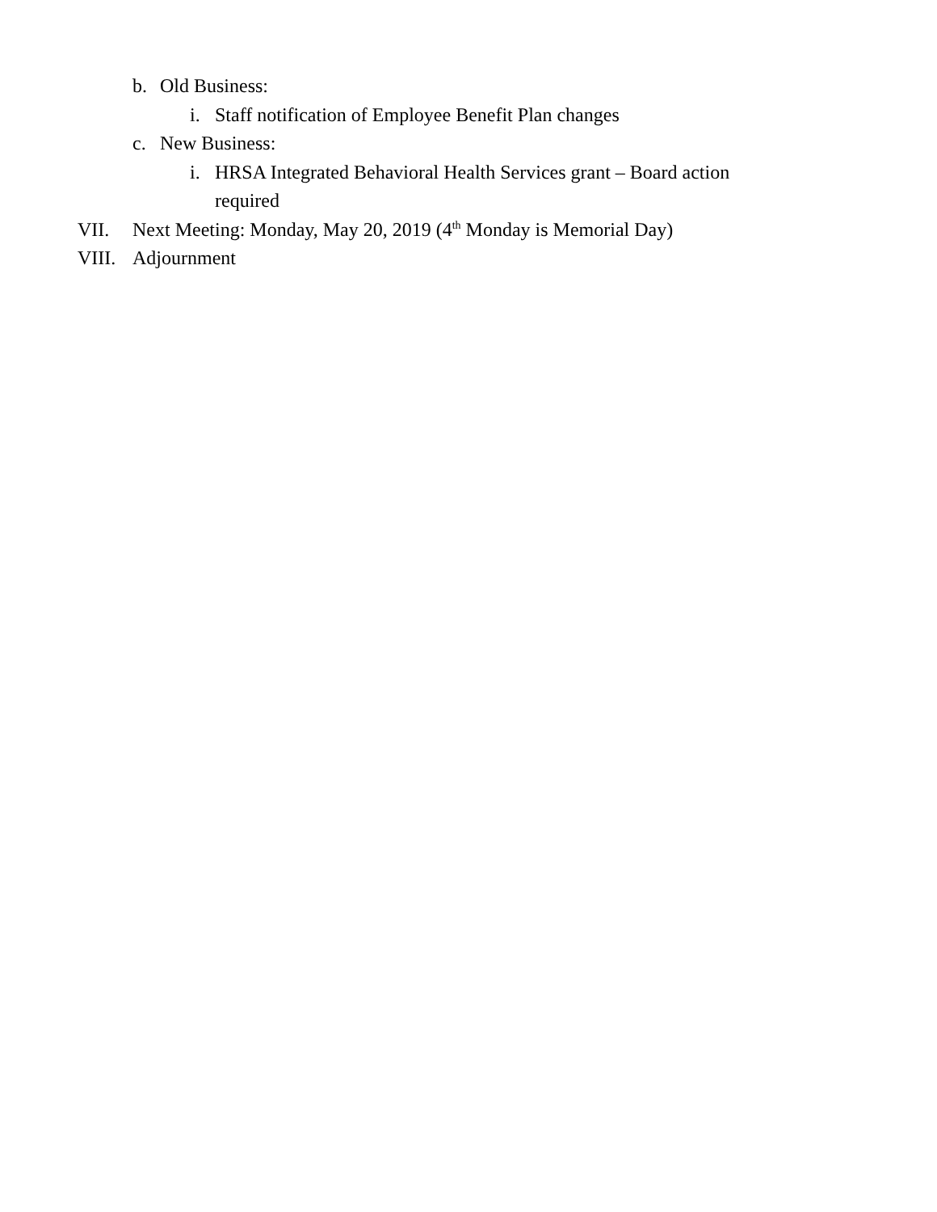b. Old Business:
i. Staff notification of Employee Benefit Plan changes
c. New Business:
i. HRSA Integrated Behavioral Health Services grant – Board action
required
VII. Next Meeting: Monday, May 20, 2019 (4<sup>th</sup> Monday is Memorial Day)
VIII. Adjournment